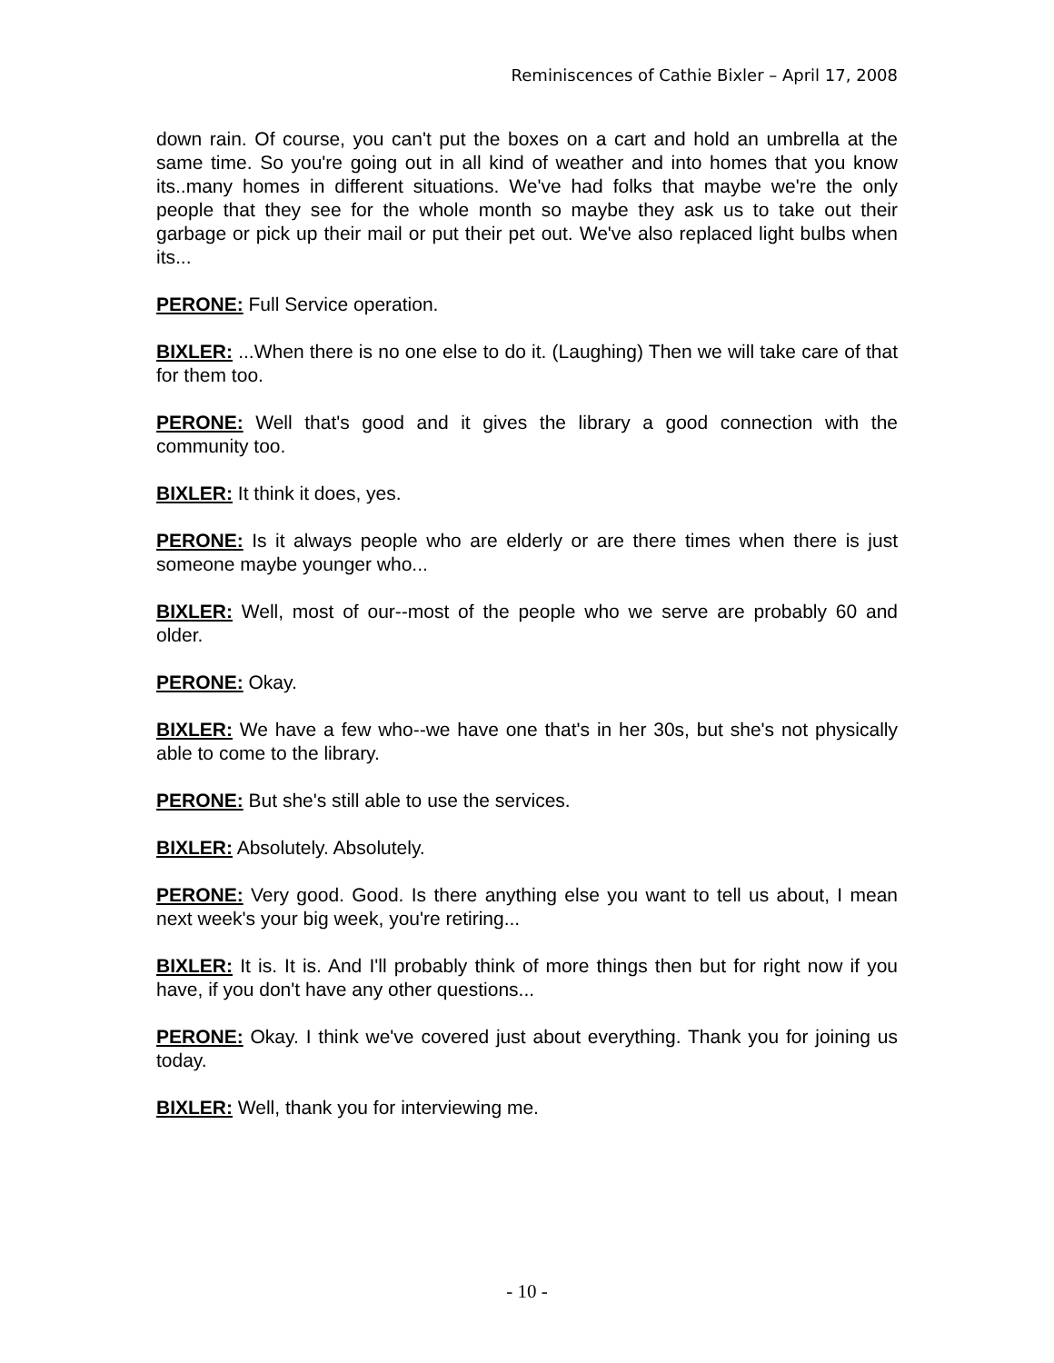Reminiscences of Cathie Bixler – April 17, 2008
down rain. Of course, you can't put the boxes on a cart and hold an umbrella at the same time. So you're going out in all kind of weather and into homes that you know its..many homes in different situations. We've had folks that maybe we're the only people that they see for the whole month so maybe they ask us to take out their garbage or pick up their mail or put their pet out. We've also replaced light bulbs when its...
PERONE: Full Service operation.
BIXLER: ...When there is no one else to do it. (Laughing) Then we will take care of that for them too.
PERONE: Well that's good and it gives the library a good connection with the community too.
BIXLER: It think it does, yes.
PERONE: Is it always people who are elderly or are there times when there is just someone maybe younger who...
BIXLER: Well, most of our--most of the people who we serve are probably 60 and older.
PERONE: Okay.
BIXLER: We have a few who--we have one that's in her 30s, but she's not physically able to come to the library.
PERONE: But she's still able to use the services.
BIXLER: Absolutely. Absolutely.
PERONE: Very good. Good. Is there anything else you want to tell us about, I mean next week's your big week, you're retiring...
BIXLER: It is. It is. And I'll probably think of more things then but for right now if you have, if you don't have any other questions...
PERONE: Okay. I think we've covered just about everything. Thank you for joining us today.
BIXLER: Well, thank you for interviewing me.
- 10 -